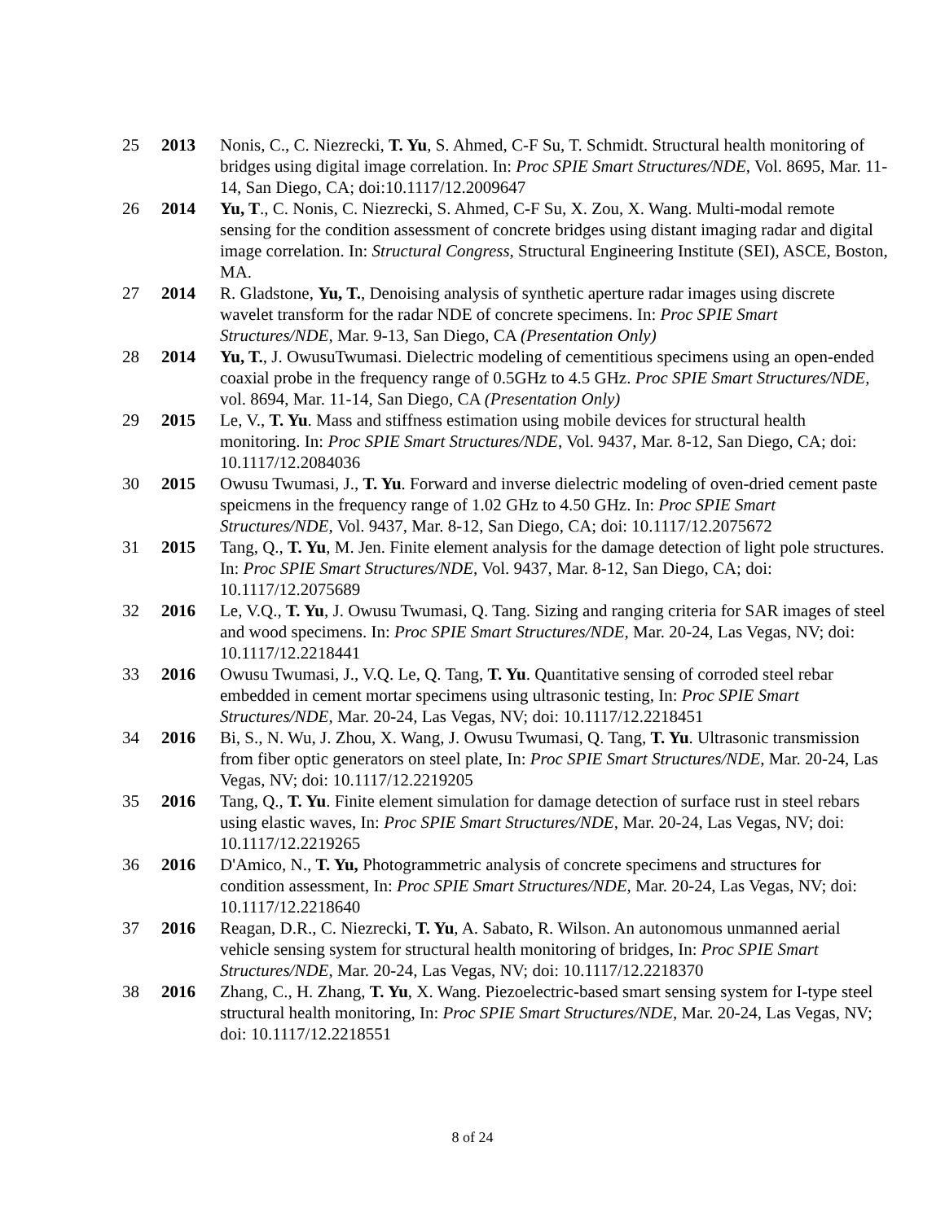25 2013 Nonis, C., C. Niezrecki, T. Yu, S. Ahmed, C-F Su, T. Schmidt. Structural health monitoring of bridges using digital image correlation. In: Proc SPIE Smart Structures/NDE, Vol. 8695, Mar. 11-14, San Diego, CA; doi:10.1117/12.2009647
26 2014 Yu, T., C. Nonis, C. Niezrecki, S. Ahmed, C-F Su, X. Zou, X. Wang. Multi-modal remote sensing for the condition assessment of concrete bridges using distant imaging radar and digital image correlation. In: Structural Congress, Structural Engineering Institute (SEI), ASCE, Boston, MA.
27 2014 R. Gladstone, Yu, T., Denoising analysis of synthetic aperture radar images using discrete wavelet transform for the radar NDE of concrete specimens. In: Proc SPIE Smart Structures/NDE, Mar. 9-13, San Diego, CA (Presentation Only)
28 2014 Yu, T., J. OwusuTwumasi. Dielectric modeling of cementitious specimens using an open-ended coaxial probe in the frequency range of 0.5GHz to 4.5 GHz. Proc SPIE Smart Structures/NDE, vol. 8694, Mar. 11-14, San Diego, CA (Presentation Only)
29 2015 Le, V., T. Yu. Mass and stiffness estimation using mobile devices for structural health monitoring. In: Proc SPIE Smart Structures/NDE, Vol. 9437, Mar. 8-12, San Diego, CA; doi: 10.1117/12.2084036
30 2015 Owusu Twumasi, J., T. Yu. Forward and inverse dielectric modeling of oven-dried cement paste speicmens in the frequency range of 1.02 GHz to 4.50 GHz. In: Proc SPIE Smart Structures/NDE, Vol. 9437, Mar. 8-12, San Diego, CA; doi: 10.1117/12.2075672
31 2015 Tang, Q., T. Yu, M. Jen. Finite element analysis for the damage detection of light pole structures. In: Proc SPIE Smart Structures/NDE, Vol. 9437, Mar. 8-12, San Diego, CA; doi: 10.1117/12.2075689
32 2016 Le, V.Q., T. Yu, J. Owusu Twumasi, Q. Tang. Sizing and ranging criteria for SAR images of steel and wood specimens. In: Proc SPIE Smart Structures/NDE, Mar. 20-24, Las Vegas, NV; doi: 10.1117/12.2218441
33 2016 Owusu Twumasi, J., V.Q. Le, Q. Tang, T. Yu. Quantitative sensing of corroded steel rebar embedded in cement mortar specimens using ultrasonic testing, In: Proc SPIE Smart Structures/NDE, Mar. 20-24, Las Vegas, NV; doi: 10.1117/12.2218451
34 2016 Bi, S., N. Wu, J. Zhou, X. Wang, J. Owusu Twumasi, Q. Tang, T. Yu. Ultrasonic transmission from fiber optic generators on steel plate, In: Proc SPIE Smart Structures/NDE, Mar. 20-24, Las Vegas, NV; doi: 10.1117/12.2219205
35 2016 Tang, Q., T. Yu. Finite element simulation for damage detection of surface rust in steel rebars using elastic waves, In: Proc SPIE Smart Structures/NDE, Mar. 20-24, Las Vegas, NV; doi: 10.1117/12.2219265
36 2016 D'Amico, N., T. Yu, Photogrammetric analysis of concrete specimens and structures for condition assessment, In: Proc SPIE Smart Structures/NDE, Mar. 20-24, Las Vegas, NV; doi: 10.1117/12.2218640
37 2016 Reagan, D.R., C. Niezrecki, T. Yu, A. Sabato, R. Wilson. An autonomous unmanned aerial vehicle sensing system for structural health monitoring of bridges, In: Proc SPIE Smart Structures/NDE, Mar. 20-24, Las Vegas, NV; doi: 10.1117/12.2218370
38 2016 Zhang, C., H. Zhang, T. Yu, X. Wang. Piezoelectric-based smart sensing system for I-type steel structural health monitoring, In: Proc SPIE Smart Structures/NDE, Mar. 20-24, Las Vegas, NV; doi: 10.1117/12.2218551
8 of 24